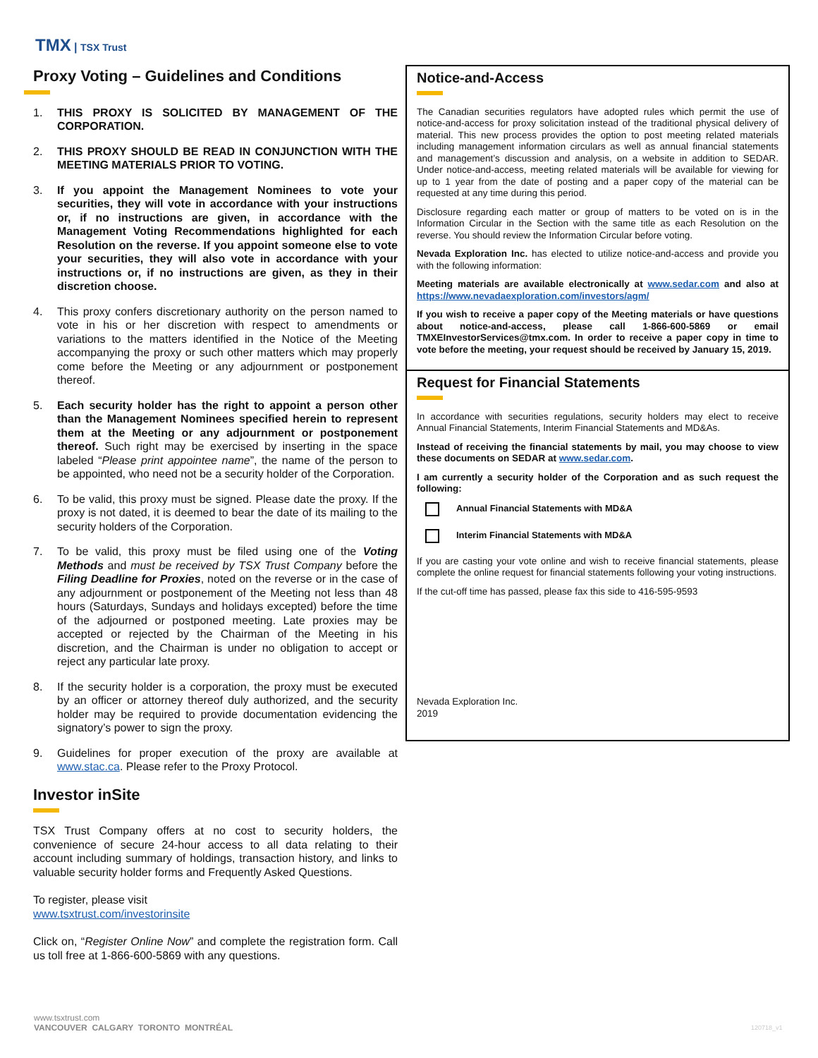TMX | TSX Trust
Proxy Voting – Guidelines and Conditions
1. THIS PROXY IS SOLICITED BY MANAGEMENT OF THE CORPORATION.
2. THIS PROXY SHOULD BE READ IN CONJUNCTION WITH THE MEETING MATERIALS PRIOR TO VOTING.
3. If you appoint the Management Nominees to vote your securities, they will vote in accordance with your instructions or, if no instructions are given, in accordance with the Management Voting Recommendations highlighted for each Resolution on the reverse. If you appoint someone else to vote your securities, they will also vote in accordance with your instructions or, if no instructions are given, as they in their discretion choose.
4. This proxy confers discretionary authority on the person named to vote in his or her discretion with respect to amendments or variations to the matters identified in the Notice of the Meeting accompanying the proxy or such other matters which may properly come before the Meeting or any adjournment or postponement thereof.
5. Each security holder has the right to appoint a person other than the Management Nominees specified herein to represent them at the Meeting or any adjournment or postponement thereof. Such right may be exercised by inserting in the space labeled “Please print appointee name”, the name of the person to be appointed, who need not be a security holder of the Corporation.
6. To be valid, this proxy must be signed. Please date the proxy. If the proxy is not dated, it is deemed to bear the date of its mailing to the security holders of the Corporation.
7. To be valid, this proxy must be filed using one of the Voting Methods and must be received by TSX Trust Company before the Filing Deadline for Proxies, noted on the reverse or in the case of any adjournment or postponement of the Meeting not less than 48 hours (Saturdays, Sundays and holidays excepted) before the time of the adjourned or postponed meeting. Late proxies may be accepted or rejected by the Chairman of the Meeting in his discretion, and the Chairman is under no obligation to accept or reject any particular late proxy.
8. If the security holder is a corporation, the proxy must be executed by an officer or attorney thereof duly authorized, and the security holder may be required to provide documentation evidencing the signatory’s power to sign the proxy.
9. Guidelines for proper execution of the proxy are available at www.stac.ca. Please refer to the Proxy Protocol.
Investor inSite
TSX Trust Company offers at no cost to security holders, the convenience of secure 24-hour access to all data relating to their account including summary of holdings, transaction history, and links to valuable security holder forms and Frequently Asked Questions.
To register, please visit
www.tsxtrust.com/investorinsite
Click on, “Register Online Now” and complete the registration form. Call us toll free at 1-866-600-5869 with any questions.
Notice-and-Access
The Canadian securities regulators have adopted rules which permit the use of notice-and-access for proxy solicitation instead of the traditional physical delivery of material. This new process provides the option to post meeting related materials including management information circulars as well as annual financial statements and management’s discussion and analysis, on a website in addition to SEDAR. Under notice-and-access, meeting related materials will be available for viewing for up to 1 year from the date of posting and a paper copy of the material can be requested at any time during this period.
Disclosure regarding each matter or group of matters to be voted on is in the Information Circular in the Section with the same title as each Resolution on the reverse. You should review the Information Circular before voting.
Nevada Exploration Inc. has elected to utilize notice-and-access and provide you with the following information:
Meeting materials are available electronically at www.sedar.com and also at https://www.nevadaexploration.com/investors/agm/
If you wish to receive a paper copy of the Meeting materials or have questions about notice-and-access, please call 1-866-600-5869 or email TMXEInvestorServices@tmx.com. In order to receive a paper copy in time to vote before the meeting, your request should be received by January 15, 2019.
Request for Financial Statements
In accordance with securities regulations, security holders may elect to receive Annual Financial Statements, Interim Financial Statements and MD&As.
Instead of receiving the financial statements by mail, you may choose to view these documents on SEDAR at www.sedar.com.
I am currently a security holder of the Corporation and as such request the following:
Annual Financial Statements with MD&A
Interim Financial Statements with MD&A
If you are casting your vote online and wish to receive financial statements, please complete the online request for financial statements following your voting instructions.
If the cut-off time has passed, please fax this side to 416-595-9593
Nevada Exploration Inc.
2019
www.tsxtrust.com
VANCOUVER CALGARY TORONTO MONTRÉAL
120718_v1